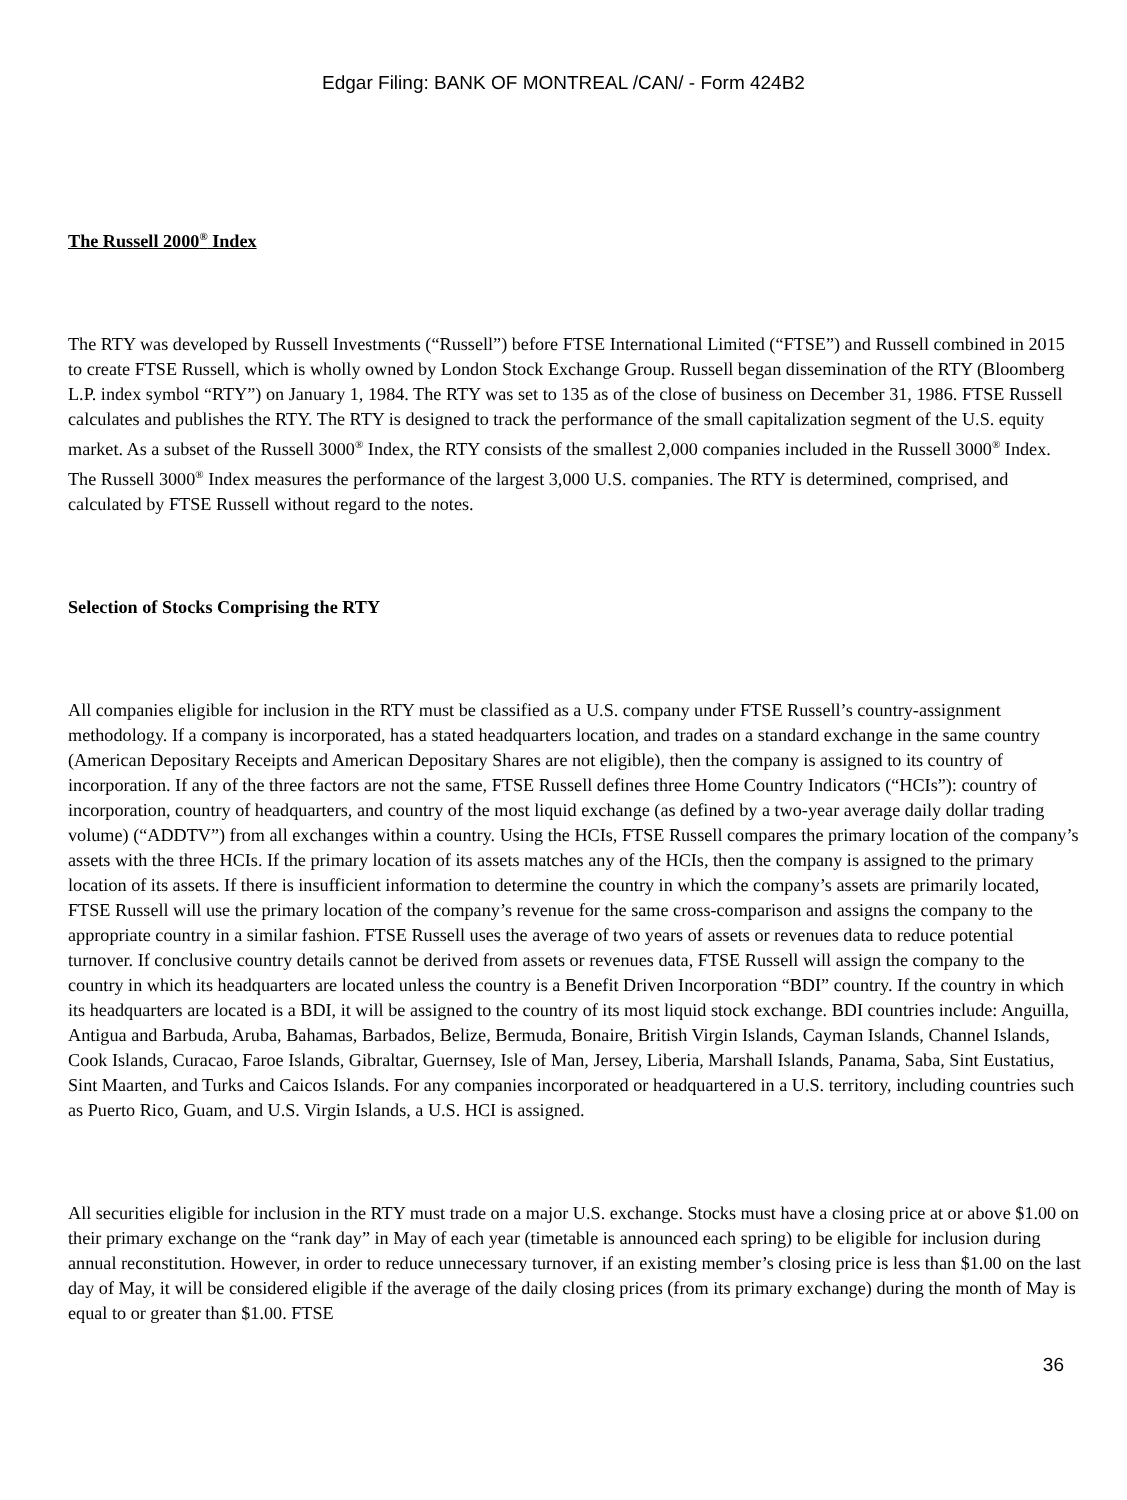Edgar Filing: BANK OF MONTREAL /CAN/ - Form 424B2
The Russell 2000<sup>®</sup> Index
The RTY was developed by Russell Investments (“Russell”) before FTSE International Limited (“FTSE”) and Russell combined in 2015 to create FTSE Russell, which is wholly owned by London Stock Exchange Group. Russell began dissemination of the RTY (Bloomberg L.P. index symbol “RTY”) on January 1, 1984. The RTY was set to 135 as of the close of business on December 31, 1986. FTSE Russell calculates and publishes the RTY. The RTY is designed to track the performance of the small capitalization segment of the U.S. equity market. As a subset of the Russell 3000<sup>®</sup> Index, the RTY consists of the smallest 2,000 companies included in the Russell 3000<sup>®</sup> Index. The Russell 3000<sup>®</sup> Index measures the performance of the largest 3,000 U.S. companies. The RTY is determined, comprised, and calculated by FTSE Russell without regard to the notes.
Selection of Stocks Comprising the RTY
All companies eligible for inclusion in the RTY must be classified as a U.S. company under FTSE Russell’s country-assignment methodology. If a company is incorporated, has a stated headquarters location, and trades on a standard exchange in the same country (American Depositary Receipts and American Depositary Shares are not eligible), then the company is assigned to its country of incorporation. If any of the three factors are not the same, FTSE Russell defines three Home Country Indicators (“HCIs”): country of incorporation, country of headquarters, and country of the most liquid exchange (as defined by a two-year average daily dollar trading volume) (“ADDTV”) from all exchanges within a country. Using the HCIs, FTSE Russell compares the primary location of the company’s assets with the three HCIs. If the primary location of its assets matches any of the HCIs, then the company is assigned to the primary location of its assets. If there is insufficient information to determine the country in which the company’s assets are primarily located, FTSE Russell will use the primary location of the company’s revenue for the same cross-comparison and assigns the company to the appropriate country in a similar fashion. FTSE Russell uses the average of two years of assets or revenues data to reduce potential turnover. If conclusive country details cannot be derived from assets or revenues data, FTSE Russell will assign the company to the country in which its headquarters are located unless the country is a Benefit Driven Incorporation “BDI” country. If the country in which its headquarters are located is a BDI, it will be assigned to the country of its most liquid stock exchange. BDI countries include: Anguilla, Antigua and Barbuda, Aruba, Bahamas, Barbados, Belize, Bermuda, Bonaire, British Virgin Islands, Cayman Islands, Channel Islands, Cook Islands, Curacao, Faroe Islands, Gibraltar, Guernsey, Isle of Man, Jersey, Liberia, Marshall Islands, Panama, Saba, Sint Eustatius, Sint Maarten, and Turks and Caicos Islands. For any companies incorporated or headquartered in a U.S. territory, including countries such as Puerto Rico, Guam, and U.S. Virgin Islands, a U.S. HCI is assigned.
All securities eligible for inclusion in the RTY must trade on a major U.S. exchange. Stocks must have a closing price at or above $1.00 on their primary exchange on the “rank day” in May of each year (timetable is announced each spring) to be eligible for inclusion during annual reconstitution. However, in order to reduce unnecessary turnover, if an existing member’s closing price is less than $1.00 on the last day of May, it will be considered eligible if the average of the daily closing prices (from its primary exchange) during the month of May is equal to or greater than $1.00. FTSE
36